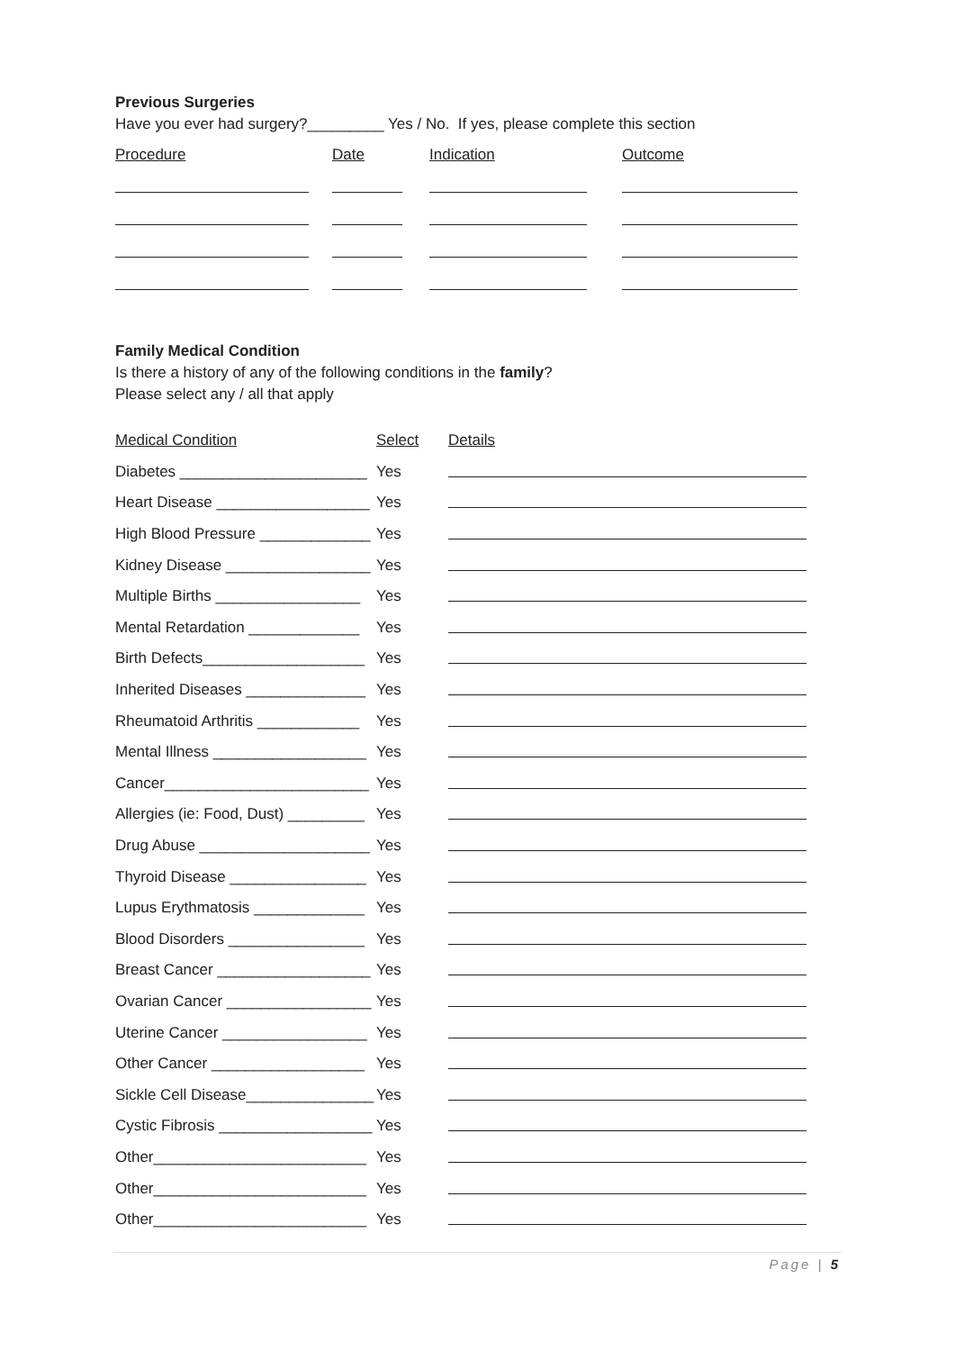Previous Surgeries
Have you ever had surgery?_________ Yes / No. If yes, please complete this section
| Procedure | Date | Indication | Outcome |
| --- | --- | --- | --- |
Family Medical Condition
Is there a history of any of the following conditions in the family?
Please select any / all that apply
| Medical Condition | Select | Details |
| Diabetes ______________________ | Yes | |
| Heart Disease __________________ | Yes | |
| High Blood Pressure _____________ | Yes | |
| Kidney Disease _________________ | Yes | |
| Multiple Births _________________ | Yes | |
| Mental Retardation _____________ | Yes | |
| Birth Defects___________________ | Yes | |
| Inherited Diseases ______________ | Yes | |
| Rheumatoid Arthritis ____________ | Yes | |
| Mental Illness __________________ | Yes | |
| Cancer________________________ | Yes | |
| Allergies (ie: Food, Dust) _________ | Yes | |
| Drug Abuse ____________________ | Yes | |
| Thyroid Disease ________________ | Yes | |
| Lupus Erythmatosis _____________ | Yes | |
| Blood Disorders ________________ | Yes | |
| Breast Cancer __________________ | Yes | |
| Ovarian Cancer _________________ | Yes | |
| Uterine Cancer _________________ | Yes | |
| Other Cancer __________________ | Yes | |
| Sickle Cell Disease_______________ | Yes | |
| Cystic Fibrosis __________________ | Yes | |
| Other_________________________ | Yes | |
| Other_________________________ | Yes | |
| Other_________________________ | Yes | |
Page | 5